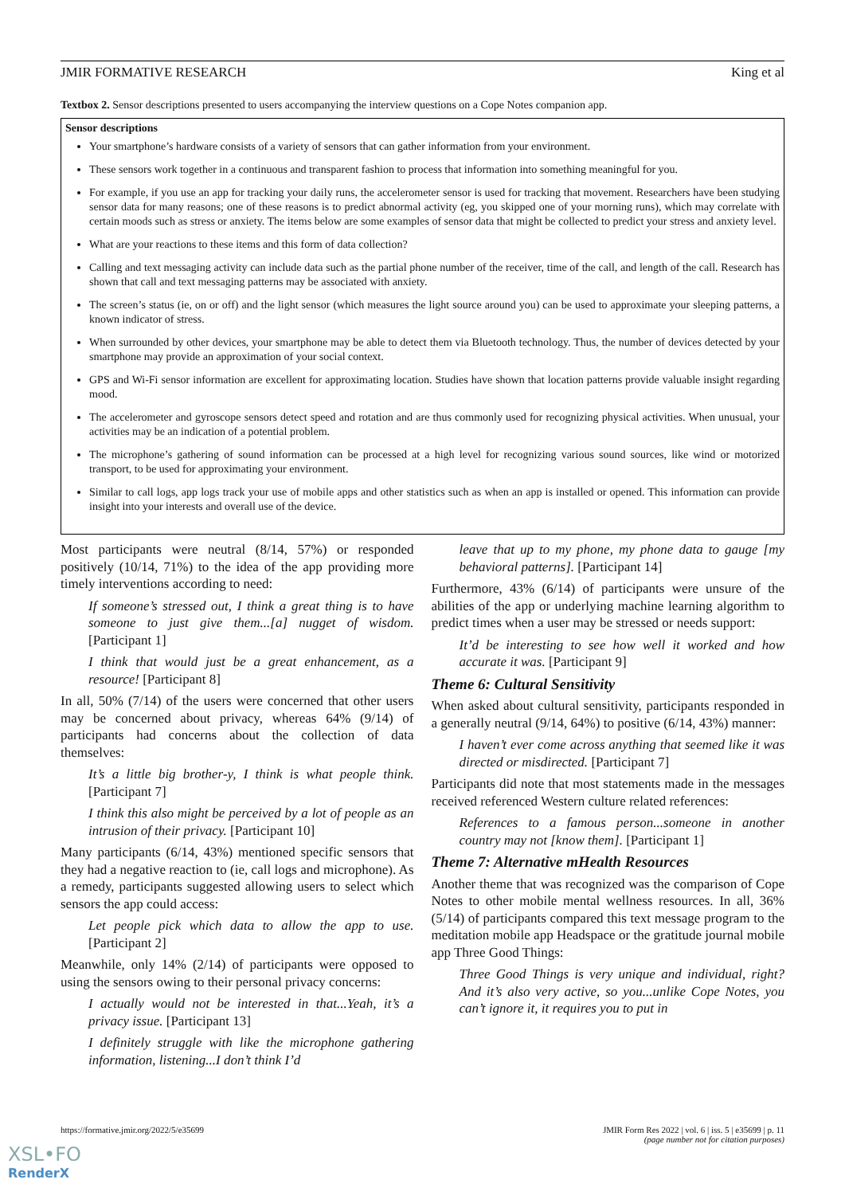JMIR FORMATIVE RESEARCH King et al
Textbox 2. Sensor descriptions presented to users accompanying the interview questions on a Cope Notes companion app.
Sensor descriptions
Your smartphone’s hardware consists of a variety of sensors that can gather information from your environment.
These sensors work together in a continuous and transparent fashion to process that information into something meaningful for you.
For example, if you use an app for tracking your daily runs, the accelerometer sensor is used for tracking that movement. Researchers have been studying sensor data for many reasons; one of these reasons is to predict abnormal activity (eg, you skipped one of your morning runs), which may correlate with certain moods such as stress or anxiety. The items below are some examples of sensor data that might be collected to predict your stress and anxiety level.
What are your reactions to these items and this form of data collection?
Calling and text messaging activity can include data such as the partial phone number of the receiver, time of the call, and length of the call. Research has shown that call and text messaging patterns may be associated with anxiety.
The screen’s status (ie, on or off) and the light sensor (which measures the light source around you) can be used to approximate your sleeping patterns, a known indicator of stress.
When surrounded by other devices, your smartphone may be able to detect them via Bluetooth technology. Thus, the number of devices detected by your smartphone may provide an approximation of your social context.
GPS and Wi-Fi sensor information are excellent for approximating location. Studies have shown that location patterns provide valuable insight regarding mood.
The accelerometer and gyroscope sensors detect speed and rotation and are thus commonly used for recognizing physical activities. When unusual, your activities may be an indication of a potential problem.
The microphone’s gathering of sound information can be processed at a high level for recognizing various sound sources, like wind or motorized transport, to be used for approximating your environment.
Similar to call logs, app logs track your use of mobile apps and other statistics such as when an app is installed or opened. This information can provide insight into your interests and overall use of the device.
Most participants were neutral (8/14, 57%) or responded positively (10/14, 71%) to the idea of the app providing more timely interventions according to need:
If someone’s stressed out, I think a great thing is to have someone to just give them...[a] nugget of wisdom. [Participant 1]
I think that would just be a great enhancement, as a resource! [Participant 8]
In all, 50% (7/14) of the users were concerned that other users may be concerned about privacy, whereas 64% (9/14) of participants had concerns about the collection of data themselves:
It’s a little big brother-y, I think is what people think. [Participant 7]
I think this also might be perceived by a lot of people as an intrusion of their privacy. [Participant 10]
Many participants (6/14, 43%) mentioned specific sensors that they had a negative reaction to (ie, call logs and microphone). As a remedy, participants suggested allowing users to select which sensors the app could access:
Let people pick which data to allow the app to use. [Participant 2]
Meanwhile, only 14% (2/14) of participants were opposed to using the sensors owing to their personal privacy concerns:
I actually would not be interested in that...Yeah, it’s a privacy issue. [Participant 13]
I definitely struggle with like the microphone gathering information, listening...I don’t think I’d
leave that up to my phone, my phone data to gauge [my behavioral patterns]. [Participant 14]
Furthermore, 43% (6/14) of participants were unsure of the abilities of the app or underlying machine learning algorithm to predict times when a user may be stressed or needs support:
It’d be interesting to see how well it worked and how accurate it was. [Participant 9]
Theme 6: Cultural Sensitivity
When asked about cultural sensitivity, participants responded in a generally neutral (9/14, 64%) to positive (6/14, 43%) manner:
I haven’t ever come across anything that seemed like it was directed or misdirected. [Participant 7]
Participants did note that most statements made in the messages received referenced Western culture related references:
References to a famous person...someone in another country may not [know them]. [Participant 1]
Theme 7: Alternative mHealth Resources
Another theme that was recognized was the comparison of Cope Notes to other mobile mental wellness resources. In all, 36% (5/14) of participants compared this text message program to the meditation mobile app Headspace or the gratitude journal mobile app Three Good Things:
Three Good Things is very unique and individual, right? And it’s also very active, so you...unlike Cope Notes, you can’t ignore it, it requires you to put in
https://formative.jmir.org/2022/5/e35699 JMIR Form Res 2022 | vol. 6 | iss. 5 | e35699 | p. 11
(page number not for citation purposes)
XSL•FO
RenderX